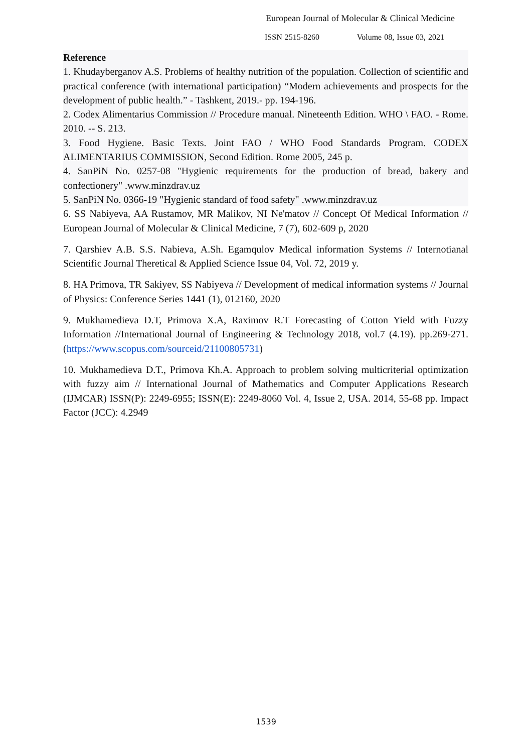European Journal of Molecular & Clinical Medicine
ISSN 2515-8260 Volume 08, Issue 03, 2021
Reference
1. Khudayberganov A.S. Problems of healthy nutrition of the population. Collection of scientific and practical conference (with international participation) “Modern achievements and prospects for the development of public health.” - Tashkent, 2019.- pp. 194-196.
2. Codex Alimentarius Commission // Procedure manual. Nineteenth Edition. WHO \ FAO. - Rome. 2010. -- S. 213.
3. Food Hygiene. Basic Texts. Joint FAO / WHO Food Standards Program. CODEX ALIMENTARIUS COMMISSION, Second Edition. Rome 2005, 245 p.
4. SanPiN No. 0257-08 "Hygienic requirements for the production of bread, bakery and confectionery" .www.minzdrav.uz
5. SanPiN No. 0366-19 "Hygienic standard of food safety" .www.minzdrav.uz
6. SS Nabiyeva, AA Rustamov, MR Malikov, NI Ne'matov // Concept Of Medical Information // European Journal of Molecular & Clinical Medicine, 7 (7), 602-609 p, 2020
7. Qarshiev A.B. S.S. Nabieva, A.Sh. Egamqulov Medical information Systems // Internotianal Scientific Journal Theretical & Applied Science Issue 04, Vol. 72, 2019 y.
8. HA Primova, TR Sakiyev, SS Nabiyeva // Development of medical information systems // Journal of Physics: Conference Series 1441 (1), 012160, 2020
9. Mukhamedieva D.T, Primova X.A, Raximov R.T Forecasting of Cotton Yield with Fuzzy Information //International Journal of Engineering & Technology 2018, vol.7 (4.19). pp.269-271.(https://www.scopus.com/sourceid/21100805731)
10. Mukhamedieva D.T., Primova Kh.A. Approach to problem solving multicriterial optimization with fuzzy aim // International Journal of Mathematics and Computer Applications Research (IJMCAR) ISSN(P): 2249-6955; ISSN(E): 2249-8060 Vol. 4, Issue 2, USA. 2014, 55-68 pp. Impact Factor (JCC): 4.2949
1539